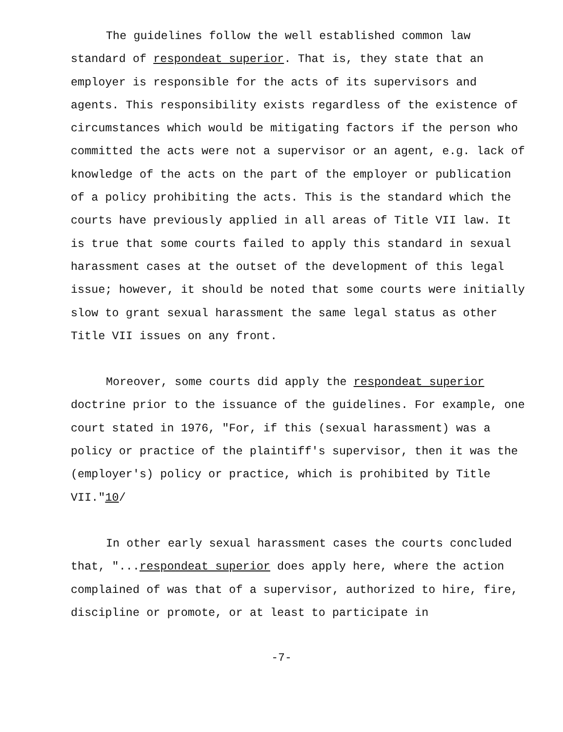The guidelines follow the well established common law standard of respondeat superior. That is, they state that an employer is responsible for the acts of its supervisors and agents. This responsibility exists regardless of the existence of circumstances which would be mitigating factors if the person who committed the acts were not a supervisor or an agent, e.g. lack of knowledge of the acts on the part of the employer or publication of a policy prohibiting the acts. This is the standard which the courts have previously applied in all areas of Title VII law. It is true that some courts failed to apply this standard in sexual harassment cases at the outset of the development of this legal issue; however, it should be noted that some courts were initially slow to grant sexual harassment the same legal status as other Title VII issues on any front.
Moreover, some courts did apply the respondeat superior doctrine prior to the issuance of the guidelines. For example, one court stated in 1976, "For, if this (sexual harassment) was a policy or practice of the plaintiff's supervisor, then it was the (employer's) policy or practice, which is prohibited by Title VII."10/
In other early sexual harassment cases the courts concluded that, "...respondeat superior does apply here, where the action complained of was that of a supervisor, authorized to hire, fire, discipline or promote, or at least to participate in
-7-